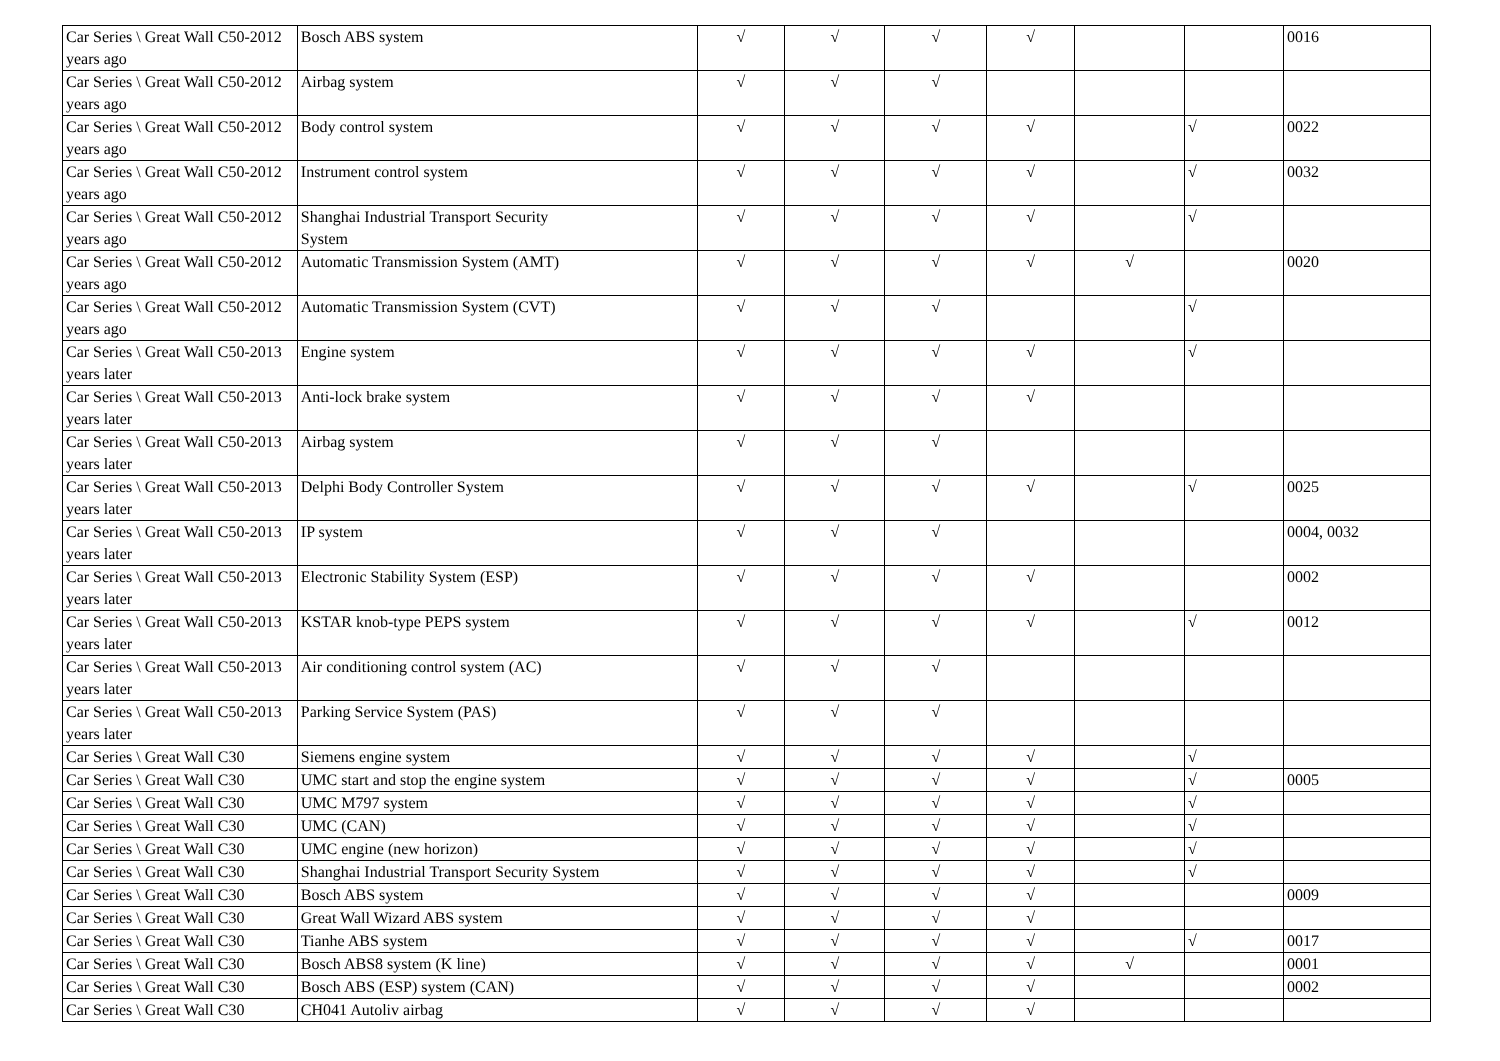| Car Series \ Great Wall C50-2012 years ago | Bosch ABS system | √ | √ | √ | √ | | | 0016 |
| Car Series \ Great Wall C50-2012 years ago | Airbag system | √ | √ | √ | | | | |
| Car Series \ Great Wall C50-2012 years ago | Body control system | √ | √ | √ | √ | | √ | 0022 |
| Car Series \ Great Wall C50-2012 years ago | Instrument control system | √ | √ | √ | √ | | √ | 0032 |
| Car Series \ Great Wall C50-2012 years ago | Shanghai Industrial Transport Security System | √ | √ | √ | √ | | √ | |
| Car Series \ Great Wall C50-2012 years ago | Automatic Transmission System (AMT) | √ | √ | √ | √ | √ | | 0020 |
| Car Series \ Great Wall C50-2012 years ago | Automatic Transmission System (CVT) | √ | √ | √ | | | √ | |
| Car Series \ Great Wall C50-2013 years later | Engine system | √ | √ | √ | √ | | √ | |
| Car Series \ Great Wall C50-2013 years later | Anti-lock brake system | √ | √ | √ | √ | | | |
| Car Series \ Great Wall C50-2013 years later | Airbag system | √ | √ | √ | | | | |
| Car Series \ Great Wall C50-2013 years later | Delphi Body Controller System | √ | √ | √ | √ | | √ | 0025 |
| Car Series \ Great Wall C50-2013 years later | IP system | √ | √ | √ | | | | 0004, 0032 |
| Car Series \ Great Wall C50-2013 years later | Electronic Stability System (ESP) | √ | √ | √ | √ | | | 0002 |
| Car Series \ Great Wall C50-2013 years later | KSTAR knob-type PEPS system | √ | √ | √ | √ | | √ | 0012 |
| Car Series \ Great Wall C50-2013 years later | Air conditioning control system (AC) | √ | √ | √ | | | | |
| Car Series \ Great Wall C50-2013 years later | Parking Service System (PAS) | √ | √ | √ | | | | |
| Car Series \ Great Wall C30 | Siemens engine system | √ | √ | √ | √ | | √ | |
| Car Series \ Great Wall C30 | UMC start and stop the engine system | √ | √ | √ | √ | | √ | 0005 |
| Car Series \ Great Wall C30 | UMC M797 system | √ | √ | √ | √ | | √ | |
| Car Series \ Great Wall C30 | UMC (CAN) | √ | √ | √ | √ | | √ | |
| Car Series \ Great Wall C30 | UMC engine (new horizon) | √ | √ | √ | √ | | √ | |
| Car Series \ Great Wall C30 | Shanghai Industrial Transport Security System | √ | √ | √ | √ | | √ | |
| Car Series \ Great Wall C30 | Bosch ABS system | √ | √ | √ | √ | | | 0009 |
| Car Series \ Great Wall C30 | Great Wall Wizard ABS system | √ | √ | √ | √ | | | |
| Car Series \ Great Wall C30 | Tianhe ABS system | √ | √ | √ | √ | | √ | 0017 |
| Car Series \ Great Wall C30 | Bosch ABS8 system (K line) | √ | √ | √ | √ | √ | | 0001 |
| Car Series \ Great Wall C30 | Bosch ABS (ESP) system (CAN) | √ | √ | √ | √ | | | 0002 |
| Car Series \ Great Wall C30 | CH041 Autoliv airbag | √ | √ | √ | √ | | | |